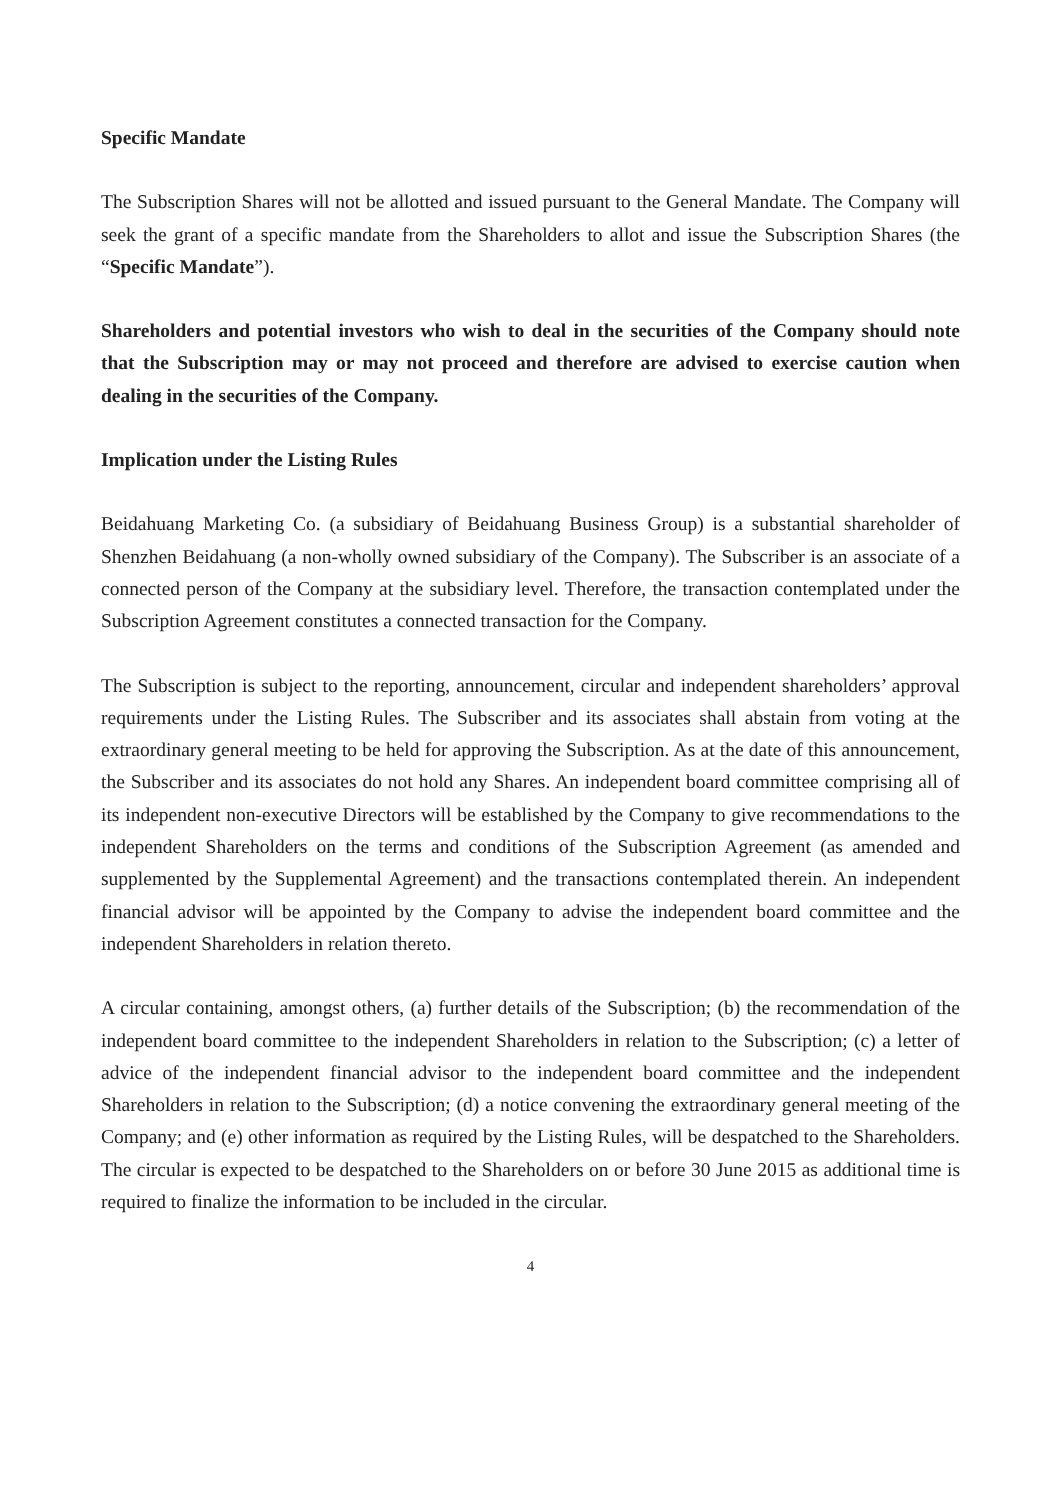Specific Mandate
The Subscription Shares will not be allotted and issued pursuant to the General Mandate. The Company will seek the grant of a specific mandate from the Shareholders to allot and issue the Subscription Shares (the “Specific Mandate”).
Shareholders and potential investors who wish to deal in the securities of the Company should note that the Subscription may or may not proceed and therefore are advised to exercise caution when dealing in the securities of the Company.
Implication under the Listing Rules
Beidahuang Marketing Co. (a subsidiary of Beidahuang Business Group) is a substantial shareholder of Shenzhen Beidahuang (a non-wholly owned subsidiary of the Company). The Subscriber is an associate of a connected person of the Company at the subsidiary level. Therefore, the transaction contemplated under the Subscription Agreement constitutes a connected transaction for the Company.
The Subscription is subject to the reporting, announcement, circular and independent shareholders’ approval requirements under the Listing Rules. The Subscriber and its associates shall abstain from voting at the extraordinary general meeting to be held for approving the Subscription. As at the date of this announcement, the Subscriber and its associates do not hold any Shares. An independent board committee comprising all of its independent non-executive Directors will be established by the Company to give recommendations to the independent Shareholders on the terms and conditions of the Subscription Agreement (as amended and supplemented by the Supplemental Agreement) and the transactions contemplated therein. An independent financial advisor will be appointed by the Company to advise the independent board committee and the independent Shareholders in relation thereto.
A circular containing, amongst others, (a) further details of the Subscription; (b) the recommendation of the independent board committee to the independent Shareholders in relation to the Subscription; (c) a letter of advice of the independent financial advisor to the independent board committee and the independent Shareholders in relation to the Subscription; (d) a notice convening the extraordinary general meeting of the Company; and (e) other information as required by the Listing Rules, will be despatched to the Shareholders. The circular is expected to be despatched to the Shareholders on or before 30 June 2015 as additional time is required to finalize the information to be included in the circular.
4